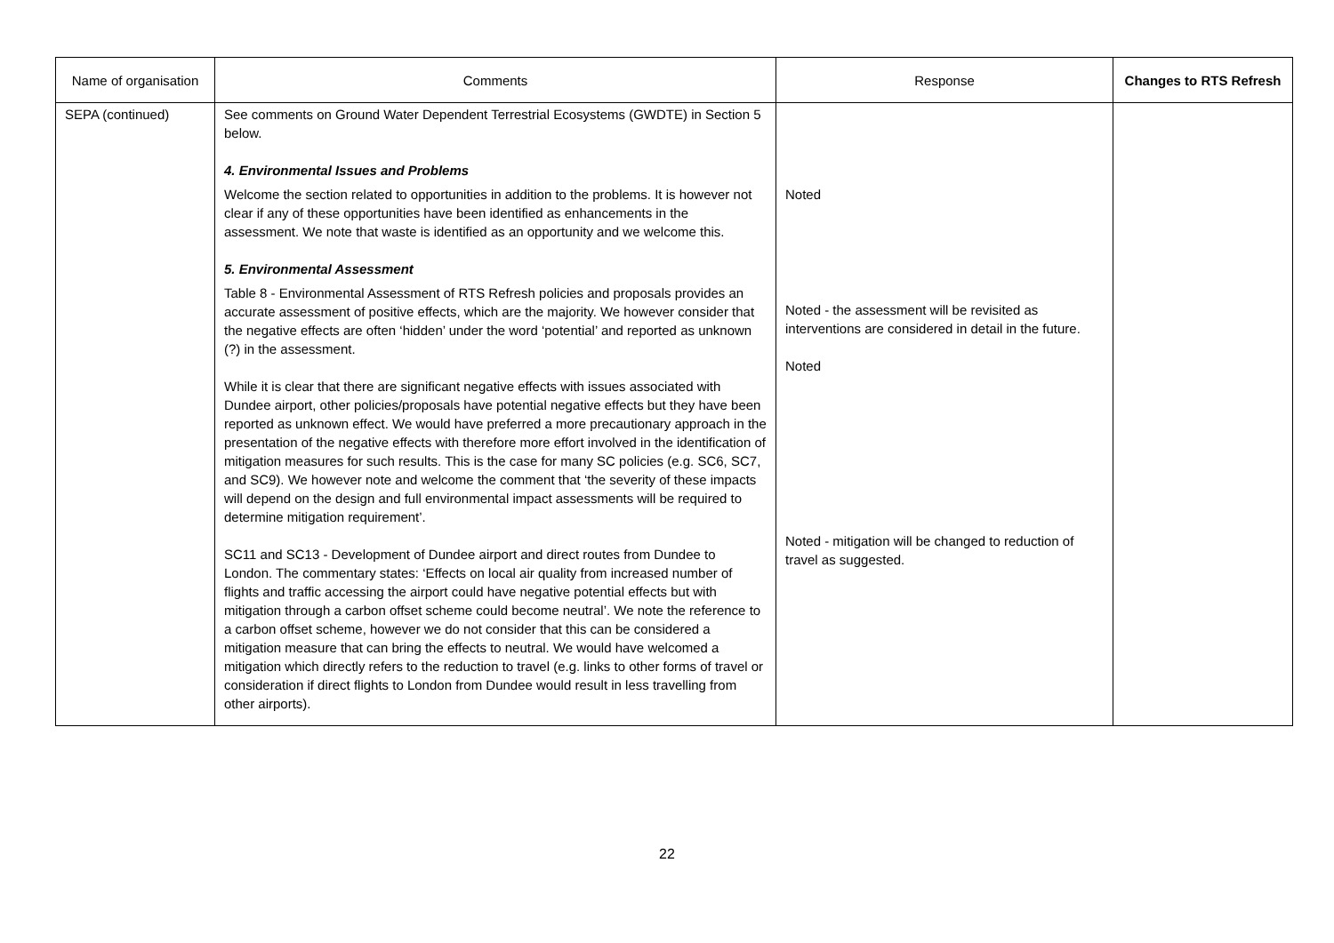| Name of organisation | Comments | Response | Changes to RTS Refresh |
| --- | --- | --- | --- |
| SEPA (continued) | See comments on Ground Water Dependent Terrestrial Ecosystems (GWDTE) in Section 5 below. 4. Environmental Issues and Problems Welcome the section related to opportunities in addition to the problems. It is however not clear if any of these opportunities have been identified as enhancements in the assessment. We note that waste is identified as an opportunity and we welcome this. 5. Environmental Assessment Table 8 - Environmental Assessment of RTS Refresh policies and proposals provides an accurate assessment of positive effects, which are the majority. We however consider that the negative effects are often ‘hidden’ under the word ‘potential’ and reported as unknown (?) in the assessment. While it is clear that there are significant negative effects with issues associated with Dundee airport, other policies/proposals have potential negative effects but they have been reported as unknown effect. We would have preferred a more precautionary approach in the presentation of the negative effects with therefore more effort involved in the identification of mitigation measures for such results. This is the case for many SC policies (e.g. SC6, SC7, and SC9). We however note and welcome the comment that ‘the severity of these impacts will depend on the design and full environmental impact assessments will be required to determine mitigation requirement’. SC11 and SC13 - Development of Dundee airport and direct routes from Dundee to London. The commentary states: ‘Effects on local air quality from increased number of flights and traffic accessing the airport could have negative potential effects but with mitigation through a carbon offset scheme could become neutral’. We note the reference to a carbon offset scheme, however we do not consider that this can be considered a mitigation measure that can bring the effects to neutral. We would have welcomed a mitigation which directly refers to the reduction to travel (e.g. links to other forms of travel or consideration if direct flights to London from Dundee would result in less travelling from other airports). | Noted Noted - the assessment will be revisited as interventions are considered in detail in the future. Noted Noted - mitigation will be changed to reduction of travel as suggested. | |
22